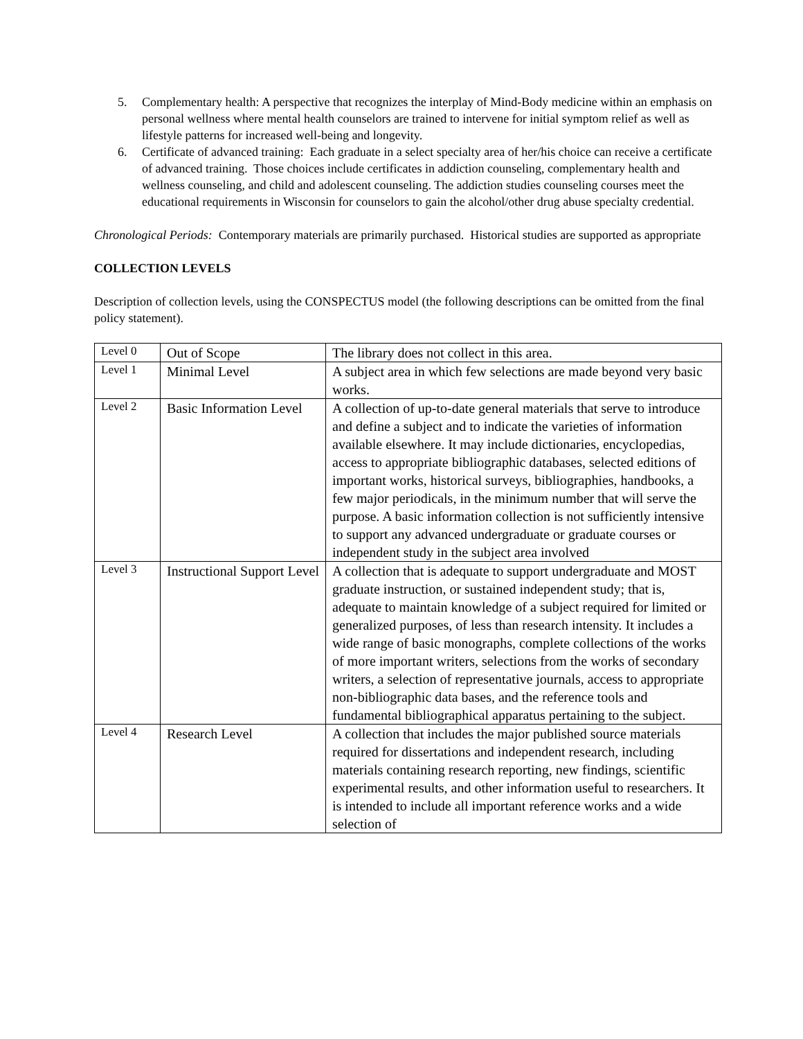5. Complementary health: A perspective that recognizes the interplay of Mind-Body medicine within an emphasis on personal wellness where mental health counselors are trained to intervene for initial symptom relief as well as lifestyle patterns for increased well-being and longevity.
6. Certificate of advanced training: Each graduate in a select specialty area of her/his choice can receive a certificate of advanced training. Those choices include certificates in addiction counseling, complementary health and wellness counseling, and child and adolescent counseling. The addiction studies counseling courses meet the educational requirements in Wisconsin for counselors to gain the alcohol/other drug abuse specialty credential.
Chronological Periods: Contemporary materials are primarily purchased. Historical studies are supported as appropriate
COLLECTION LEVELS
Description of collection levels, using the CONSPECTUS model (the following descriptions can be omitted from the final policy statement).
| Level 0 | Out of Scope | The library does not collect in this area. |
| Level 1 | Minimal Level | A subject area in which few selections are made beyond very basic works. |
| Level 2 | Basic Information Level | A collection of up-to-date general materials that serve to introduce and define a subject and to indicate the varieties of information available elsewhere. It may include dictionaries, encyclopedias, access to appropriate bibliographic databases, selected editions of important works, historical surveys, bibliographies, handbooks, a few major periodicals, in the minimum number that will serve the purpose. A basic information collection is not sufficiently intensive to support any advanced undergraduate or graduate courses or independent study in the subject area involved |
| Level 3 | Instructional Support Level | A collection that is adequate to support undergraduate and MOST graduate instruction, or sustained independent study; that is, adequate to maintain knowledge of a subject required for limited or generalized purposes, of less than research intensity. It includes a wide range of basic monographs, complete collections of the works of more important writers, selections from the works of secondary writers, a selection of representative journals, access to appropriate non-bibliographic data bases, and the reference tools and fundamental bibliographical apparatus pertaining to the subject. |
| Level 4 | Research Level | A collection that includes the major published source materials required for dissertations and independent research, including materials containing research reporting, new findings, scientific experimental results, and other information useful to researchers. It is intended to include all important reference works and a wide selection of |